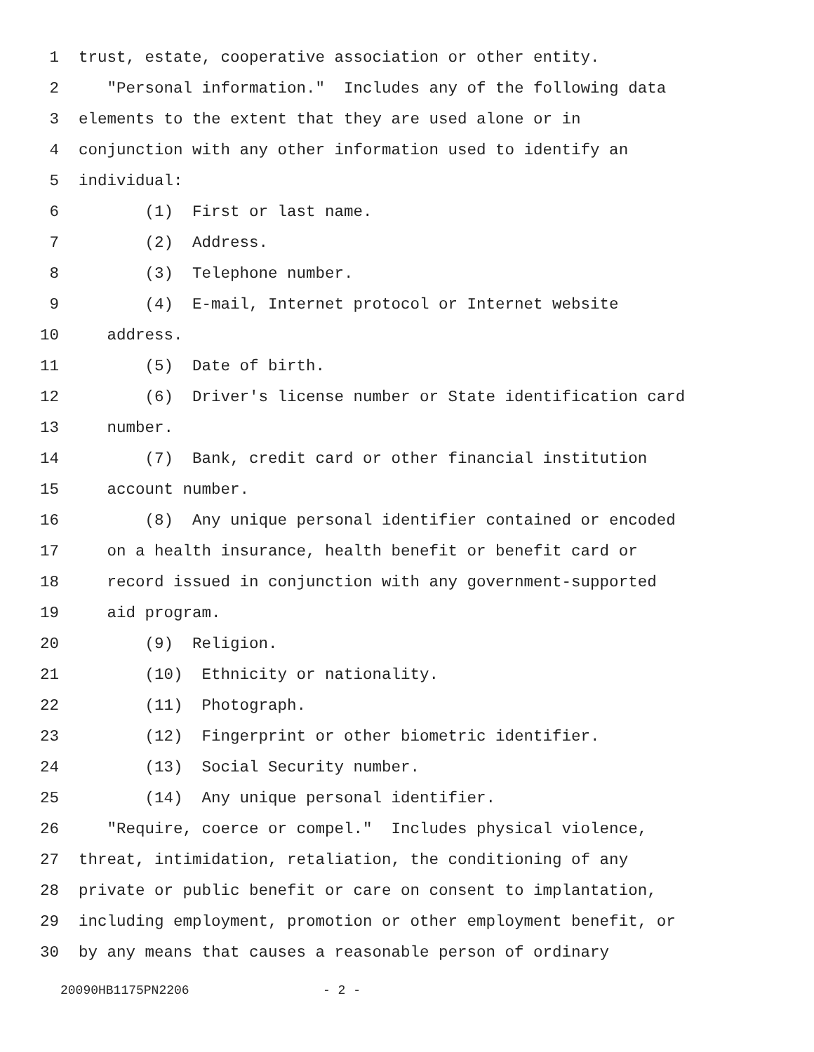1 trust, estate, cooperative association or other entity.
2 "Personal information." Includes any of the following data
3 elements to the extent that they are used alone or in
4 conjunction with any other information used to identify an
5 individual:
6 (1) First or last name.
7 (2) Address.
8 (3) Telephone number.
9 (4) E-mail, Internet protocol or Internet website
10 address.
11 (5) Date of birth.
12 (6) Driver's license number or State identification card
13 number.
14 (7) Bank, credit card or other financial institution
15 account number.
16 (8) Any unique personal identifier contained or encoded
17 on a health insurance, health benefit or benefit card or
18 record issued in conjunction with any government-supported
19 aid program.
20 (9) Religion.
21 (10) Ethnicity or nationality.
22 (11) Photograph.
23 (12) Fingerprint or other biometric identifier.
24 (13) Social Security number.
25 (14) Any unique personal identifier.
26 "Require, coerce or compel." Includes physical violence,
27 threat, intimidation, retaliation, the conditioning of any
28 private or public benefit or care on consent to implantation,
29 including employment, promotion or other employment benefit, or
30 by any means that causes a reasonable person of ordinary
20090HB1175PN2206 - 2 -